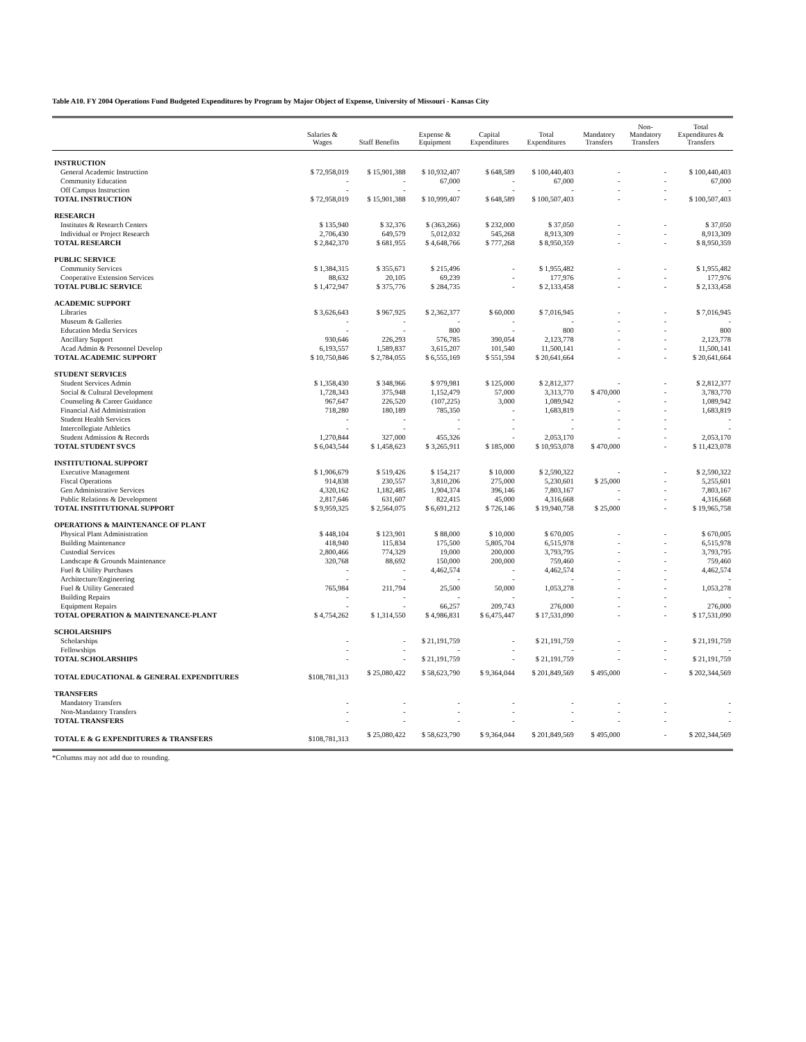Table A10. FY 2004 Operations Fund Budgeted Expenditures by Program by Major Object of Expense, University of Missouri - Kansas City
| | Salaries & Wages | Staff Benefits | Expense & Equipment | Capital Expenditures | Total Expenditures | Mandatory Transfers | Non- Mandatory Transfers | Total Expenditures & Transfers |
| --- | --- | --- | --- | --- | --- | --- | --- | --- |
| INSTRUCTION | | | | | | | | |
| General Academic Instruction | $ 72,958,019 | $ 15,901,388 | $ 10,932,407 | $ 648,589 | $ 100,440,403 | - | - | $ 100,440,403 |
| Community Education | - | - | 67,000 | - | 67,000 | - | - | 67,000 |
| Off Campus Instruction | - | - | - | - | - | - | - | - |
| TOTAL INSTRUCTION | $ 72,958,019 | $ 15,901,388 | $ 10,999,407 | $ 648,589 | $ 100,507,403 | - | - | $ 100,507,403 |
| RESEARCH | | | | | | | | |
| Institutes & Research Centers | $ 135,940 | $ 32,376 | $ (363,266) | $ 232,000 | $ 37,050 | - | - | $ 37,050 |
| Individual or Project Research | 2,706,430 | 649,579 | 5,012,032 | 545,268 | 8,913,309 | - | - | 8,913,309 |
| TOTAL RESEARCH | $ 2,842,370 | $ 681,955 | $ 4,648,766 | $ 777,268 | $ 8,950,359 | - | - | $ 8,950,359 |
| PUBLIC SERVICE | | | | | | | | |
| Community Services | $ 1,384,315 | $ 355,671 | $ 215,496 | - | $ 1,955,482 | - | - | $ 1,955,482 |
| Cooperative Extension Services | 88,632 | 20,105 | 69,239 | - | 177,976 | - | - | 177,976 |
| TOTAL PUBLIC SERVICE | $ 1,472,947 | $ 375,776 | $ 284,735 | - | $ 2,133,458 | - | - | $ 2,133,458 |
| ACADEMIC SUPPORT | | | | | | | | |
| Libraries | $ 3,626,643 | $ 967,925 | $ 2,362,377 | $ 60,000 | $ 7,016,945 | - | - | $ 7,016,945 |
| Museum & Galleries | - | - | - | - | - | - | - | - |
| Education Media Services | - | - | 800 | - | 800 | - | - | 800 |
| Ancillary Support | 930,646 | 226,293 | 576,785 | 390,054 | 2,123,778 | - | - | 2,123,778 |
| Acad Admin & Personnel Develop | 6,193,557 | 1,589,837 | 3,615,207 | 101,540 | 11,500,141 | - | - | 11,500,141 |
| TOTAL ACADEMIC SUPPORT | $ 10,750,846 | $ 2,784,055 | $ 6,555,169 | $ 551,594 | $ 20,641,664 | - | - | $ 20,641,664 |
| STUDENT SERVICES | | | | | | | | |
| Student Services Admin | $ 1,358,430 | $ 348,966 | $ 979,981 | $ 125,000 | $ 2,812,377 | - | - | $ 2,812,377 |
| Social & Cultural Development | 1,728,343 | 375,948 | 1,152,479 | 57,000 | 3,313,770 | $ 470,000 | - | 3,783,770 |
| Counseling & Career Guidance | 967,647 | 226,520 | (107,225) | 3,000 | 1,089,942 | - | - | 1,089,942 |
| Financial Aid Administration | 718,280 | 180,189 | 785,350 | - | 1,683,819 | - | - | 1,683,819 |
| Student Health Services | - | - | - | - | - | - | - | - |
| Intercollegiate Athletics | - | - | - | - | - | - | - | - |
| Student Admission & Records | 1,270,844 | 327,000 | 455,326 | - | 2,053,170 | - | - | 2,053,170 |
| TOTAL STUDENT SVCS | $ 6,043,544 | $ 1,458,623 | $ 3,265,911 | $ 185,000 | $ 10,953,078 | $ 470,000 | - | $ 11,423,078 |
| INSTITUTIONAL SUPPORT | | | | | | | | |
| Executive Management | $ 1,906,679 | $ 519,426 | $ 154,217 | $ 10,000 | $ 2,590,322 | - | - | $ 2,590,322 |
| Fiscal Operations | 914,838 | 230,557 | 3,810,206 | 275,000 | 5,230,601 | $ 25,000 | - | 5,255,601 |
| Gen Administrative Services | 4,320,162 | 1,182,485 | 1,904,374 | 396,146 | 7,803,167 | - | - | 7,803,167 |
| Public Relations & Development | 2,817,646 | 631,607 | 822,415 | 45,000 | 4,316,668 | - | - | 4,316,668 |
| TOTAL INSTITUTIONAL SUPPORT | $ 9,959,325 | $ 2,564,075 | $ 6,691,212 | $ 726,146 | $ 19,940,758 | $ 25,000 | - | $ 19,965,758 |
| OPERATIONS & MAINTENANCE OF PLANT | | | | | | | | |
| Physical Plant Administration | $ 448,104 | $ 123,901 | $ 88,000 | $ 10,000 | $ 670,005 | - | - | $ 670,005 |
| Building Maintenance | 418,940 | 115,834 | 175,500 | 5,805,704 | 6,515,978 | - | - | 6,515,978 |
| Custodial Services | 2,800,466 | 774,329 | 19,000 | 200,000 | 3,793,795 | - | - | 3,793,795 |
| Landscape & Grounds Maintenance | 320,768 | 88,692 | 150,000 | 200,000 | 759,460 | - | - | 759,460 |
| Fuel & Utility Purchases | - | - | 4,462,574 | - | 4,462,574 | - | - | 4,462,574 |
| Architecture/Engineering | - | - | - | - | - | - | - | - |
| Fuel & Utility Generated | 765,984 | 211,794 | 25,500 | 50,000 | 1,053,278 | - | - | 1,053,278 |
| Building Repairs | - | - | - | - | - | - | - | - |
| Equipment Repairs | - | - | 66,257 | 209,743 | 276,000 | - | - | 276,000 |
| TOTAL OPERATION & MAINTENANCE-PLANT | $ 4,754,262 | $ 1,314,550 | $ 4,986,831 | $ 6,475,447 | $ 17,531,090 | - | - | $ 17,531,090 |
| SCHOLARSHIPS | | | | | | | | |
| Scholarships | - | - | $ 21,191,759 | - | $ 21,191,759 | - | - | $ 21,191,759 |
| Fellowships | - | - | - | - | - | - | - | - |
| TOTAL SCHOLARSHIPS | - | - | $ 21,191,759 | - | $ 21,191,759 | - | - | $ 21,191,759 |
| TOTAL EDUCATIONAL & GENERAL EXPENDITURES | $108,781,313 | $ 25,080,422 | $ 58,623,790 | $ 9,364,044 | $ 201,849,569 | $ 495,000 | - | $ 202,344,569 |
| TRANSFERS | | | | | | | | |
| Mandatory Transfers | - | - | - | - | - | - | - | - |
| Non-Mandatory Transfers | - | - | - | - | - | - | - | - |
| TOTAL TRANSFERS | - | - | - | - | - | - | - | - |
| TOTAL E & G EXPENDITURES & TRANSFERS | $108,781,313 | $ 25,080,422 | $ 58,623,790 | $ 9,364,044 | $ 201,849,569 | $ 495,000 | - | $ 202,344,569 |
*Columns may not add due to rounding.